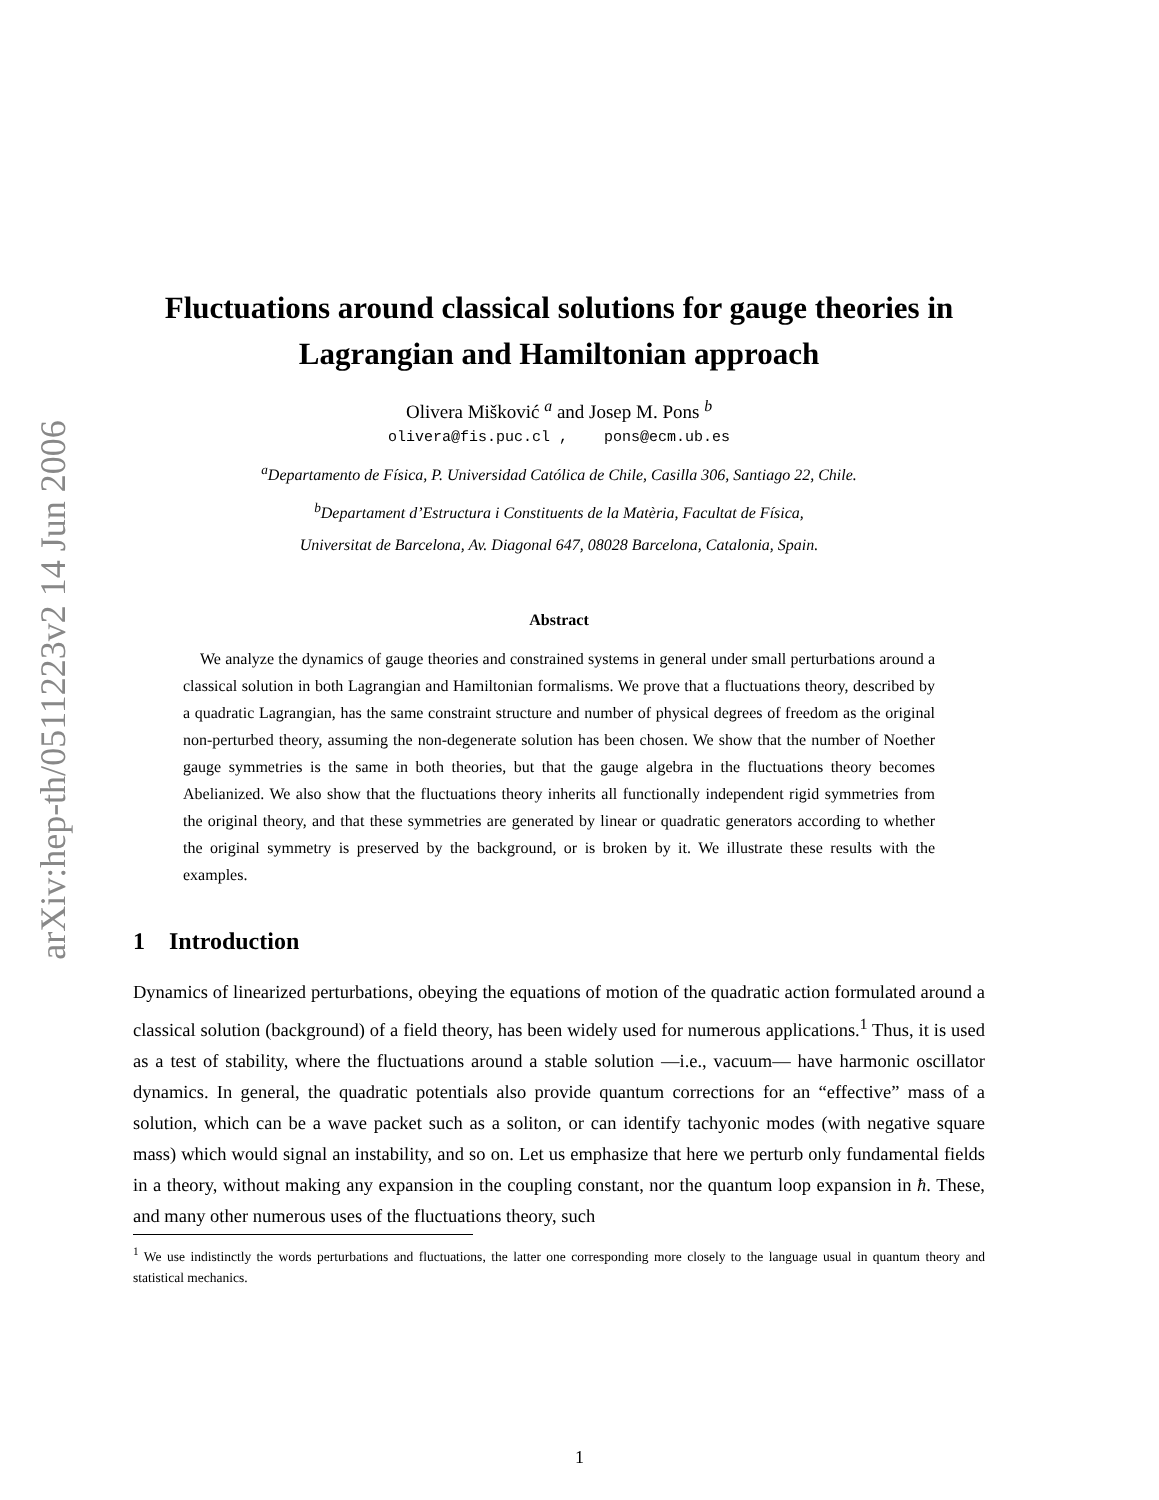arXiv:hep-th/0511223v2 14 Jun 2006
Fluctuations around classical solutions for gauge theories in Lagrangian and Hamiltonian approach
Olivera Mišković <sup>a</sup> and Josep M. Pons <sup>b</sup>
olivera@fis.puc.cl , pons@ecm.ub.es
<sup>a</sup> Departamento de Física, P. Universidad Católica de Chile, Casilla 306, Santiago 22, Chile.
<sup>b</sup> Departament d’Estructura i Constituents de la Matèria, Facultat de Física,
Universitat de Barcelona, Av. Diagonal 647, 08028 Barcelona, Catalonia, Spain.
Abstract
We analyze the dynamics of gauge theories and constrained systems in general under small perturbations around a classical solution in both Lagrangian and Hamiltonian formalisms. We prove that a fluctuations theory, described by a quadratic Lagrangian, has the same constraint structure and number of physical degrees of freedom as the original non-perturbed theory, assuming the non-degenerate solution has been chosen. We show that the number of Noether gauge symmetries is the same in both theories, but that the gauge algebra in the fluctuations theory becomes Abelianized. We also show that the fluctuations theory inherits all functionally independent rigid symmetries from the original theory, and that these symmetries are generated by linear or quadratic generators according to whether the original symmetry is preserved by the background, or is broken by it. We illustrate these results with the examples.
1 Introduction
Dynamics of linearized perturbations, obeying the equations of motion of the quadratic action formulated around a classical solution (background) of a field theory, has been widely used for numerous applications.<sup>1</sup> Thus, it is used as a test of stability, where the fluctuations around a stable solution —i.e., vacuum— have harmonic oscillator dynamics. In general, the quadratic potentials also provide quantum corrections for an “effective” mass of a solution, which can be a wave packet such as a soliton, or can identify tachyonic modes (with negative square mass) which would signal an instability, and so on. Let us emphasize that here we perturb only fundamental fields in a theory, without making any expansion in the coupling constant, nor the quantum loop expansion in ħ. These, and many other numerous uses of the fluctuations theory, such
<sup>1</sup> We use indistinctly the words perturbations and fluctuations, the latter one corresponding more closely to the language usual in quantum theory and statistical mechanics.
1